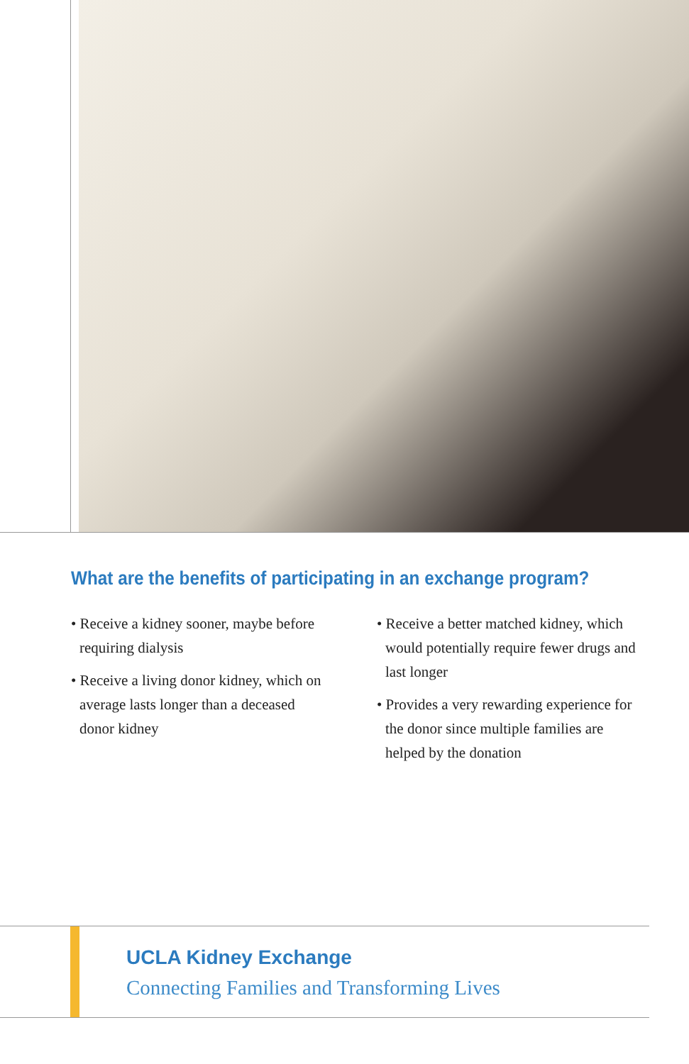What are the benefits of participating in an exchange program?
• Receive a kidney sooner, maybe before requiring dialysis
• Receive a living donor kidney, which on average lasts longer than a deceased donor kidney
• Receive a better matched kidney, which would potentially require fewer drugs and last longer
• Provides a very rewarding experience for the donor since multiple families are helped by the donation
UCLA Kidney Exchange
Connecting Families and Transforming Lives